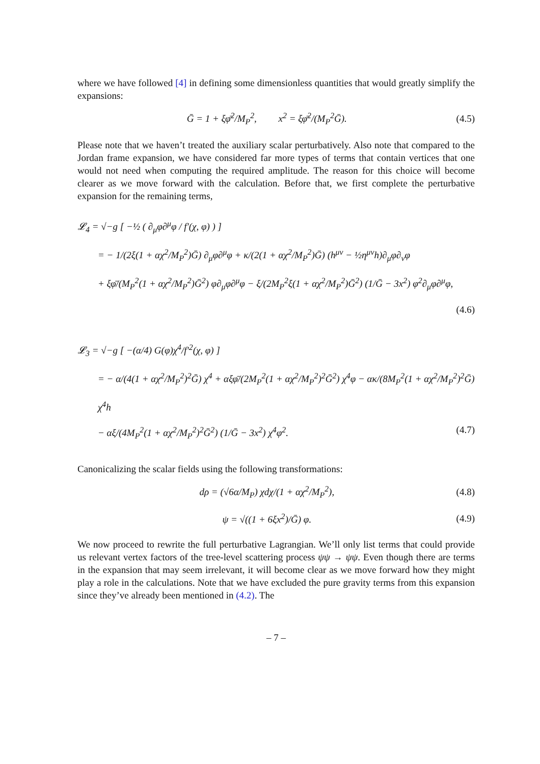where we have followed [4] in defining some dimensionless quantities that would greatly simplify the expansions:
Ḡ = 1 + ξφ̄<sup>2</sup>/M<sub>P</sub><sup>2</sup>, x<sup>2</sup> = ξφ̄<sup>2</sup>/(M<sub>P</sub><sup>2</sup>Ḡ). (4.5)
Please note that we haven’t treated the auxiliary scalar perturbatively. Also note that compared to the Jordan frame expansion, we have considered far more types of terms that contain vertices that one would not need when computing the required amplitude. The reason for this choice will become clearer as we move forward with the calculation. Before that, we first complete the perturbative expansion for the remaining terms,
𝓛<sub>4</sub> = √−g [ −½ ( ∂<sub>μ</sub>φ∂<sup>μ</sup>φ / f′(χ, φ) ) ]
= − 1/(2ξ(1 + αχ<sup>2</sup>/M<sub>P</sub><sup>2</sup>)Ḡ) ∂<sub>μ</sub>φ∂<sup>μ</sup>φ + κ/(2(1 + αχ<sup>2</sup>/M<sub>P</sub><sup>2</sup>)Ḡ) (h<sup>μν</sup> − ½η<sup>μν</sup>h)∂<sub>μ</sub>φ∂<sub>ν</sub>φ
+ ξφ̄/(M<sub>P</sub><sup>2</sup>(1 + αχ<sup>2</sup>/M<sub>P</sub><sup>2</sup>)Ḡ<sup>2</sup>) φ∂<sub>μ</sub>φ∂<sup>μ</sup>φ − ξ/(2M<sub>P</sub><sup>2</sup>ξ(1 + αχ<sup>2</sup>/M<sub>P</sub><sup>2</sup>)Ḡ<sup>2</sup>) (1/Ḡ − 3x<sup>2</sup>) φ<sup>2</sup>∂<sub>μ</sub>φ∂<sup>μ</sup>φ,
(4.6)
𝓛<sub>3</sub> = √−g [ −(α/4) G(φ)χ<sup>4</sup>/f′<sup>2</sup>(χ, φ) ]
= − α/(4(1 + αχ<sup>2</sup>/M<sub>P</sub><sup>2</sup>)<sup>2</sup>Ḡ) χ<sup>4</sup> + αξφ̄/(2M<sub>P</sub><sup>2</sup>(1 + αχ<sup>2</sup>/M<sub>P</sub><sup>2</sup>)<sup>2</sup>Ḡ<sup>2</sup>) χ<sup>4</sup>φ − ακ/(8M<sub>P</sub><sup>2</sup>(1 + αχ<sup>2</sup>/M<sub>P</sub><sup>2</sup>)<sup>2</sup>Ḡ) χ<sup>4</sup>h
− αξ/(4M<sub>P</sub><sup>2</sup>(1 + αχ<sup>2</sup>/M<sub>P</sub><sup>2</sup>)<sup>2</sup>Ḡ<sup>2</sup>) (1/Ḡ − 3x<sup>2</sup>) χ<sup>4</sup>φ<sup>2</sup>. (4.7)
Canonicalizing the scalar fields using the following transformations:
dρ = (√6α/M<sub>P</sub>) χdχ/(1 + αχ<sup>2</sup>/M<sub>P</sub><sup>2</sup>), (4.8)
ψ = √((1 + 6ξx<sup>2</sup>)/Ḡ) φ. (4.9)
We now proceed to rewrite the full perturbative Lagrangian. We’ll only list terms that could provide us relevant vertex factors of the tree-level scattering process ψψ → ψψ. Even though there are terms in the expansion that may seem irrelevant, it will become clear as we move forward how they might play a role in the calculations. Note that we have excluded the pure gravity terms from this expansion since they’ve already been mentioned in (4.2). The
– 7 –